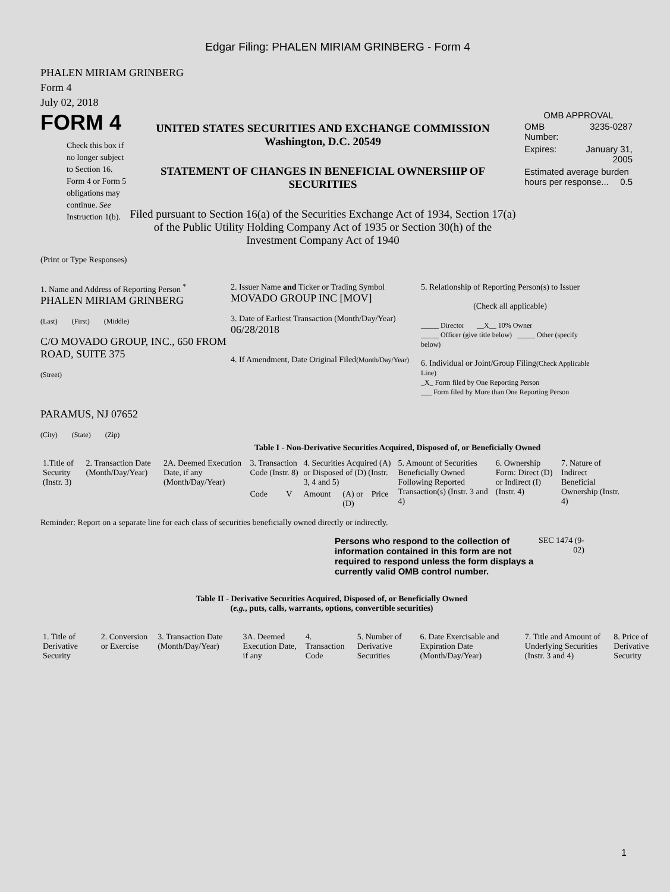Edgar Filing: PHALEN MIRIAM GRINBERG - Form 4
PHALEN MIRIAM GRINBERG
Form 4
July 02, 2018
FORM 4
Check this box if no longer subject to Section 16. Form 4 or Form 5 obligations may continue. See Instruction 1(b).
UNITED STATES SECURITIES AND EXCHANGE COMMISSION
Washington, D.C. 20549
STATEMENT OF CHANGES IN BENEFICIAL OWNERSHIP OF SECURITIES
Filed pursuant to Section 16(a) of the Securities Exchange Act of 1934, Section 17(a) of the Public Utility Holding Company Act of 1935 or Section 30(h) of the Investment Company Act of 1940
OMB APPROVAL
| OMB Number: | 3235-0287 |
| Expires: | January 31, 2005 |
| Estimated average burden hours per response... 0.5 | |
(Print or Type Responses)
1. Name and Address of Reporting Person <sup>*</sup>
PHALEN MIRIAM GRINBERG
(Last) (First) (Middle)
C/O MOVADO GROUP, INC., 650 FROM ROAD, SUITE 375
(Street)
PARAMUS, NJ 07652
(City) (State) (Zip)
2. Issuer Name and Ticker or Trading Symbol
MOVADO GROUP INC [MOV]
3. Date of Earliest Transaction (Month/Day/Year)
06/28/2018
4. If Amendment, Date Original Filed(Month/Day/Year)
5. Relationship of Reporting Person(s) to Issuer
(Check all applicable)
_____ Director __X__ 10% Owner
_____ Officer (give title below) _____ Other (specify below)
6. Individual or Joint/Group Filing(Check Applicable Line)
_X_ Form filed by One Reporting Person
___ Form filed by More than One Reporting Person
Table I - Non-Derivative Securities Acquired, Disposed of, or Beneficially Owned
| 1.Title of Security (Instr. 3) | 2. Transaction Date (Month/Day/Year) | 2A. Deemed Execution Date, if any (Month/Day/Year) | 3. Transaction Code (Instr. 8) | | 4. Securities Acquired (A) or Disposed of (D) (Instr. 3, 4 and 5) | | | 5. Amount of Securities Beneficially Owned Following Reported Transaction(s) (Instr. 3 and 4) | 6. Ownership Form: Direct (D) or Indirect (I) (Instr. 4) | 7. Nature of Indirect Beneficial Ownership (Instr. 4) |
| --- | --- | --- | --- | --- | --- | --- | --- | --- | --- | --- |
| | | | Code | V | Amount | (A) or (D) | Price | | | |
Reminder: Report on a separate line for each class of securities beneficially owned directly or indirectly.
Persons who respond to the collection of information contained in this form are not required to respond unless the form displays a currently valid OMB control number.
SEC 1474 (9-02)
Table II - Derivative Securities Acquired, Disposed of, or Beneficially Owned
(e.g., puts, calls, warrants, options, convertible securities)
| 1. Title of Derivative Security | 2. Conversion or Exercise | 3. Transaction Date (Month/Day/Year) | 3A. Deemed Execution Date, if any | 4. Transaction Code | 5. Number of Derivative Securities | 6. Date Exercisable and Expiration Date (Month/Day/Year) | 7. Title and Amount of Underlying Securities (Instr. 3 and 4) | 8. Price of Derivative Security |
| --- | --- | --- | --- | --- | --- | --- | --- | --- |
1